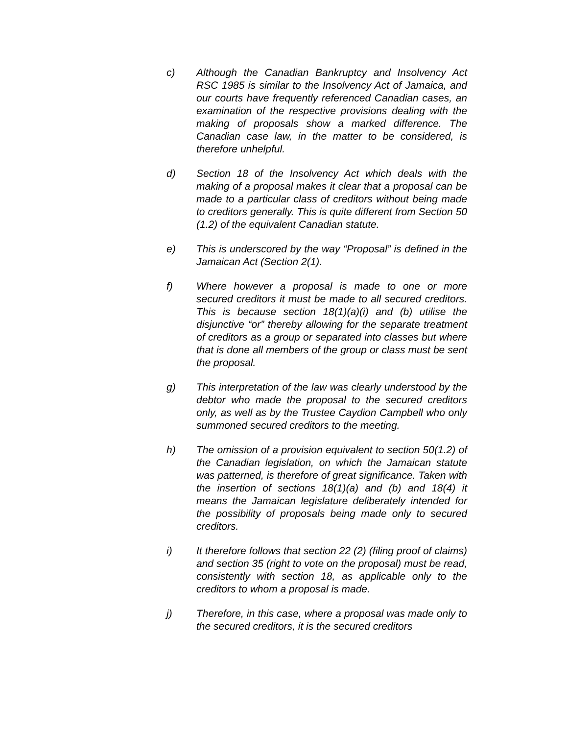c) Although the Canadian Bankruptcy and Insolvency Act RSC 1985 is similar to the Insolvency Act of Jamaica, and our courts have frequently referenced Canadian cases, an examination of the respective provisions dealing with the making of proposals show a marked difference. The Canadian case law, in the matter to be considered, is therefore unhelpful.
d) Section 18 of the Insolvency Act which deals with the making of a proposal makes it clear that a proposal can be made to a particular class of creditors without being made to creditors generally. This is quite different from Section 50 (1.2) of the equivalent Canadian statute.
e) This is underscored by the way “Proposal” is defined in the Jamaican Act (Section 2(1).
f) Where however a proposal is made to one or more secured creditors it must be made to all secured creditors. This is because section 18(1)(a)(i) and (b) utilise the disjunctive “or” thereby allowing for the separate treatment of creditors as a group or separated into classes but where that is done all members of the group or class must be sent the proposal.
g) This interpretation of the law was clearly understood by the debtor who made the proposal to the secured creditors only, as well as by the Trustee Caydion Campbell who only summoned secured creditors to the meeting.
h) The omission of a provision equivalent to section 50(1.2) of the Canadian legislation, on which the Jamaican statute was patterned, is therefore of great significance. Taken with the insertion of sections 18(1)(a) and (b) and 18(4) it means the Jamaican legislature deliberately intended for the possibility of proposals being made only to secured creditors.
i) It therefore follows that section 22 (2) (filing proof of claims) and section 35 (right to vote on the proposal) must be read, consistently with section 18, as applicable only to the creditors to whom a proposal is made.
j) Therefore, in this case, where a proposal was made only to the secured creditors, it is the secured creditors